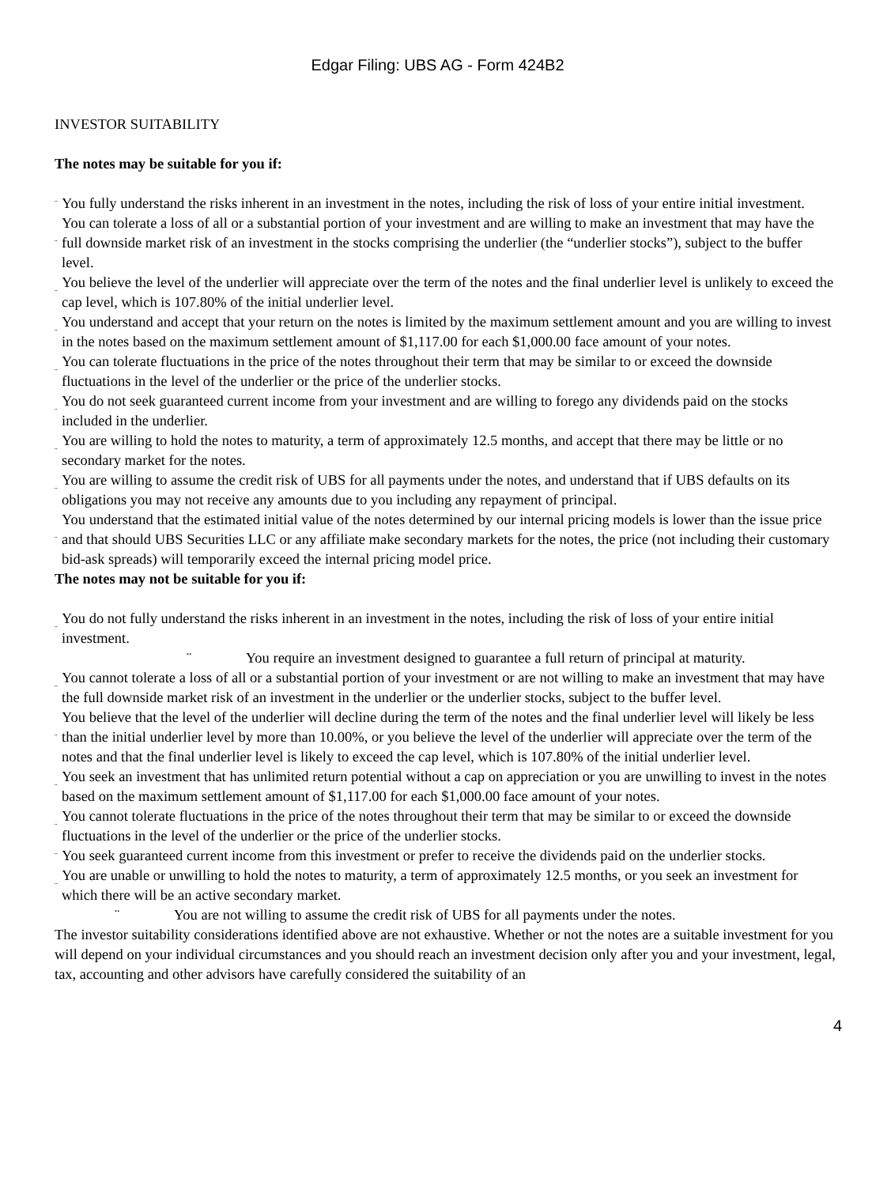Edgar Filing: UBS AG - Form 424B2
INVESTOR SUITABILITY
The notes may be suitable for you if:
¨ You fully understand the risks inherent in an investment in the notes, including the risk of loss of your entire initial investment.
¨ You can tolerate a loss of all or a substantial portion of your investment and are willing to make an investment that may have the full downside market risk of an investment in the stocks comprising the underlier (the “underlier stocks”), subject to the buffer level.
¨ You believe the level of the underlier will appreciate over the term of the notes and the final underlier level is unlikely to exceed the cap level, which is 107.80% of the initial underlier level.
¨ You understand and accept that your return on the notes is limited by the maximum settlement amount and you are willing to invest in the notes based on the maximum settlement amount of $1,117.00 for each $1,000.00 face amount of your notes.
¨ You can tolerate fluctuations in the price of the notes throughout their term that may be similar to or exceed the downside fluctuations in the level of the underlier or the price of the underlier stocks.
¨ You do not seek guaranteed current income from your investment and are willing to forego any dividends paid on the stocks included in the underlier.
¨ You are willing to hold the notes to maturity, a term of approximately 12.5 months, and accept that there may be little or no secondary market for the notes.
¨ You are willing to assume the credit risk of UBS for all payments under the notes, and understand that if UBS defaults on its obligations you may not receive any amounts due to you including any repayment of principal.
¨ You understand that the estimated initial value of the notes determined by our internal pricing models is lower than the issue price and that should UBS Securities LLC or any affiliate make secondary markets for the notes, the price (not including their customary bid-ask spreads) will temporarily exceed the internal pricing model price.
The notes may not be suitable for you if:
¨ You do not fully understand the risks inherent in an investment in the notes, including the risk of loss of your entire initial investment.
¨ You require an investment designed to guarantee a full return of principal at maturity.
¨ You cannot tolerate a loss of all or a substantial portion of your investment or are not willing to make an investment that may have the full downside market risk of an investment in the underlier or the underlier stocks, subject to the buffer level.
¨ You believe that the level of the underlier will decline during the term of the notes and the final underlier level will likely be less than the initial underlier level by more than 10.00%, or you believe the level of the underlier will appreciate over the term of the notes and that the final underlier level is likely to exceed the cap level, which is 107.80% of the initial underlier level.
¨ You seek an investment that has unlimited return potential without a cap on appreciation or you are unwilling to invest in the notes based on the maximum settlement amount of $1,117.00 for each $1,000.00 face amount of your notes.
¨ You cannot tolerate fluctuations in the price of the notes throughout their term that may be similar to or exceed the downside fluctuations in the level of the underlier or the price of the underlier stocks.
¨ You seek guaranteed current income from this investment or prefer to receive the dividends paid on the underlier stocks.
¨ You are unable or unwilling to hold the notes to maturity, a term of approximately 12.5 months, or you seek an investment for which there will be an active secondary market.
¨ You are not willing to assume the credit risk of UBS for all payments under the notes.
The investor suitability considerations identified above are not exhaustive. Whether or not the notes are a suitable investment for you will depend on your individual circumstances and you should reach an investment decision only after you and your investment, legal, tax, accounting and other advisors have carefully considered the suitability of an
4